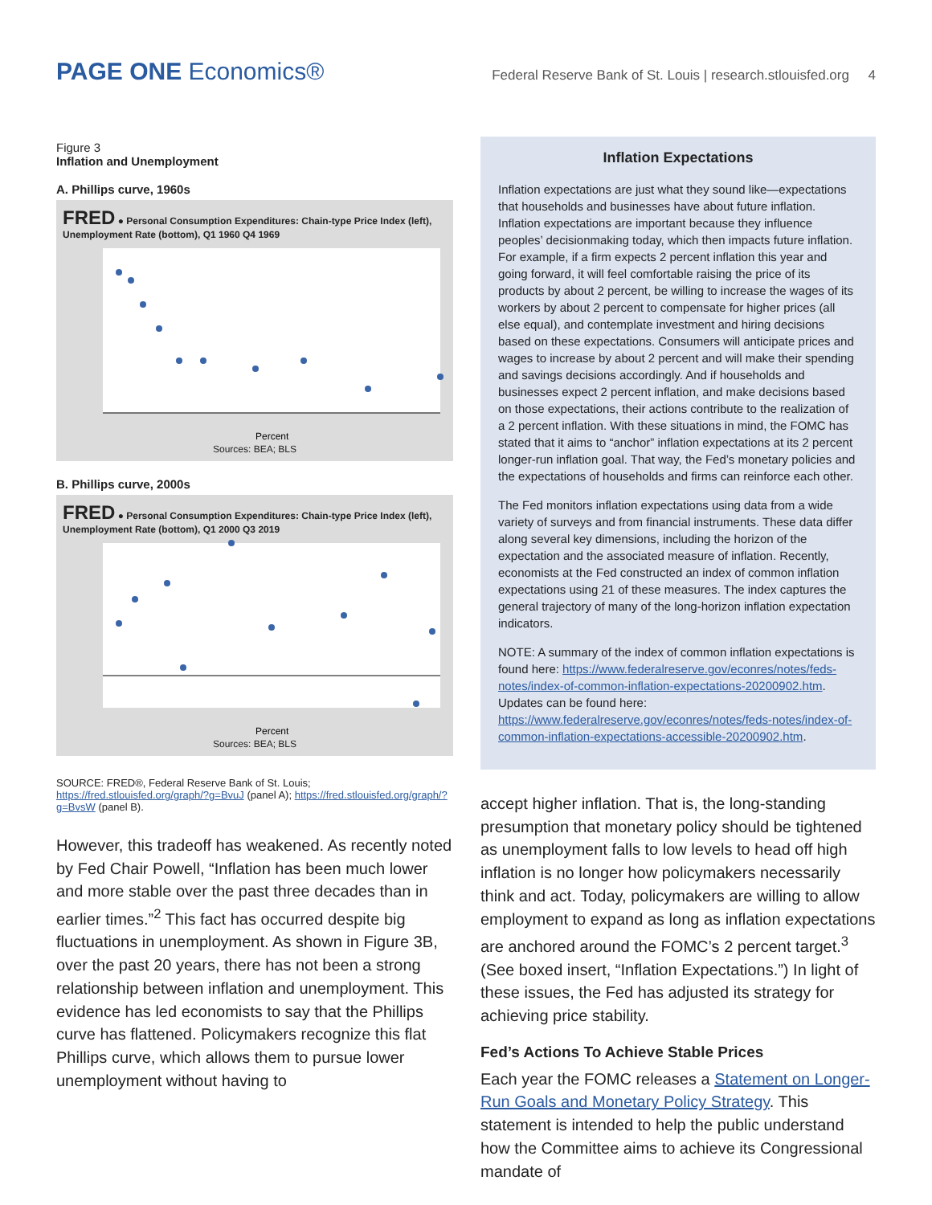PAGE ONE Economics®
Federal Reserve Bank of St. Louis | research.stlouisfed.org 4
Figure 3
Inflation and Unemployment
A. Phillips curve, 1960s
FRED ● Personal Consumption Expenditures: Chain-type Price Index (left), Unemployment Rate (bottom), Q1 1960 Q4 1969
Percent
Sources: BEA; BLS
B. Phillips curve, 2000s
FRED ● Personal Consumption Expenditures: Chain-type Price Index (left), Unemployment Rate (bottom), Q1 2000 Q3 2019
Percent
Sources: BEA; BLS
SOURCE: FRED®, Federal Reserve Bank of St. Louis; https://fred.stlouisfed.org/graph/?g=BvuJ (panel A); https://fred.stlouisfed.org/graph/?g=BvsW (panel B).
However, this tradeoff has weakened. As recently noted by Fed Chair Powell, “Inflation has been much lower and more stable over the past three decades than in earlier times.”<sup>2</sup> This fact has occurred despite big fluctuations in unemployment. As shown in Figure 3B, over the past 20 years, there has not been a strong relationship between inflation and unemployment. This evidence has led economists to say that the Phillips curve has flattened. Policymakers recognize this flat Phillips curve, which allows them to pursue lower unemployment without having to
Inflation Expectations
Inflation expectations are just what they sound like—expectations that households and businesses have about future inflation. Inflation expectations are important because they influence peoples’ decisionmaking today, which then impacts future inflation. For example, if a firm expects 2 percent inflation this year and going forward, it will feel comfortable raising the price of its products by about 2 percent, be willing to increase the wages of its workers by about 2 percent to compensate for higher prices (all else equal), and contemplate investment and hiring decisions based on these expectations. Consumers will anticipate prices and wages to increase by about 2 percent and will make their spending and savings decisions accordingly. And if households and businesses expect 2 percent inflation, and make decisions based on those expectations, their actions contribute to the realization of a 2 percent inflation. With these situations in mind, the FOMC has stated that it aims to “anchor” inflation expectations at its 2 percent longer-run inflation goal. That way, the Fed’s monetary policies and the expectations of households and firms can reinforce each other.
The Fed monitors inflation expectations using data from a wide variety of surveys and from financial instruments. These data differ along several key dimensions, including the horizon of the expectation and the associated measure of inflation. Recently, economists at the Fed constructed an index of common inflation expectations using 21 of these measures. The index captures the general trajectory of many of the long-horizon inflation expectation indicators.
NOTE: A summary of the index of common inflation expectations is found here: https://www.federalreserve.gov/econres/notes/feds-notes/index-of-common-inflation-expectations-20200902.htm. Updates can be found here: https://www.federalreserve.gov/econres/notes/feds-notes/index-of-common-inflation-expectations-accessible-20200902.htm.
accept higher inflation. That is, the long-standing presumption that monetary policy should be tightened as unemployment falls to low levels to head off high inflation is no longer how policymakers necessarily think and act. Today, policymakers are willing to allow employment to expand as long as inflation expectations are anchored around the FOMC’s 2 percent target.<sup>3</sup> (See boxed insert, “Inflation Expectations.”) In light of these issues, the Fed has adjusted its strategy for achieving price stability.
Fed’s Actions To Achieve Stable Prices
Each year the FOMC releases a Statement on Longer-Run Goals and Monetary Policy Strategy. This statement is intended to help the public understand how the Committee aims to achieve its Congressional mandate of